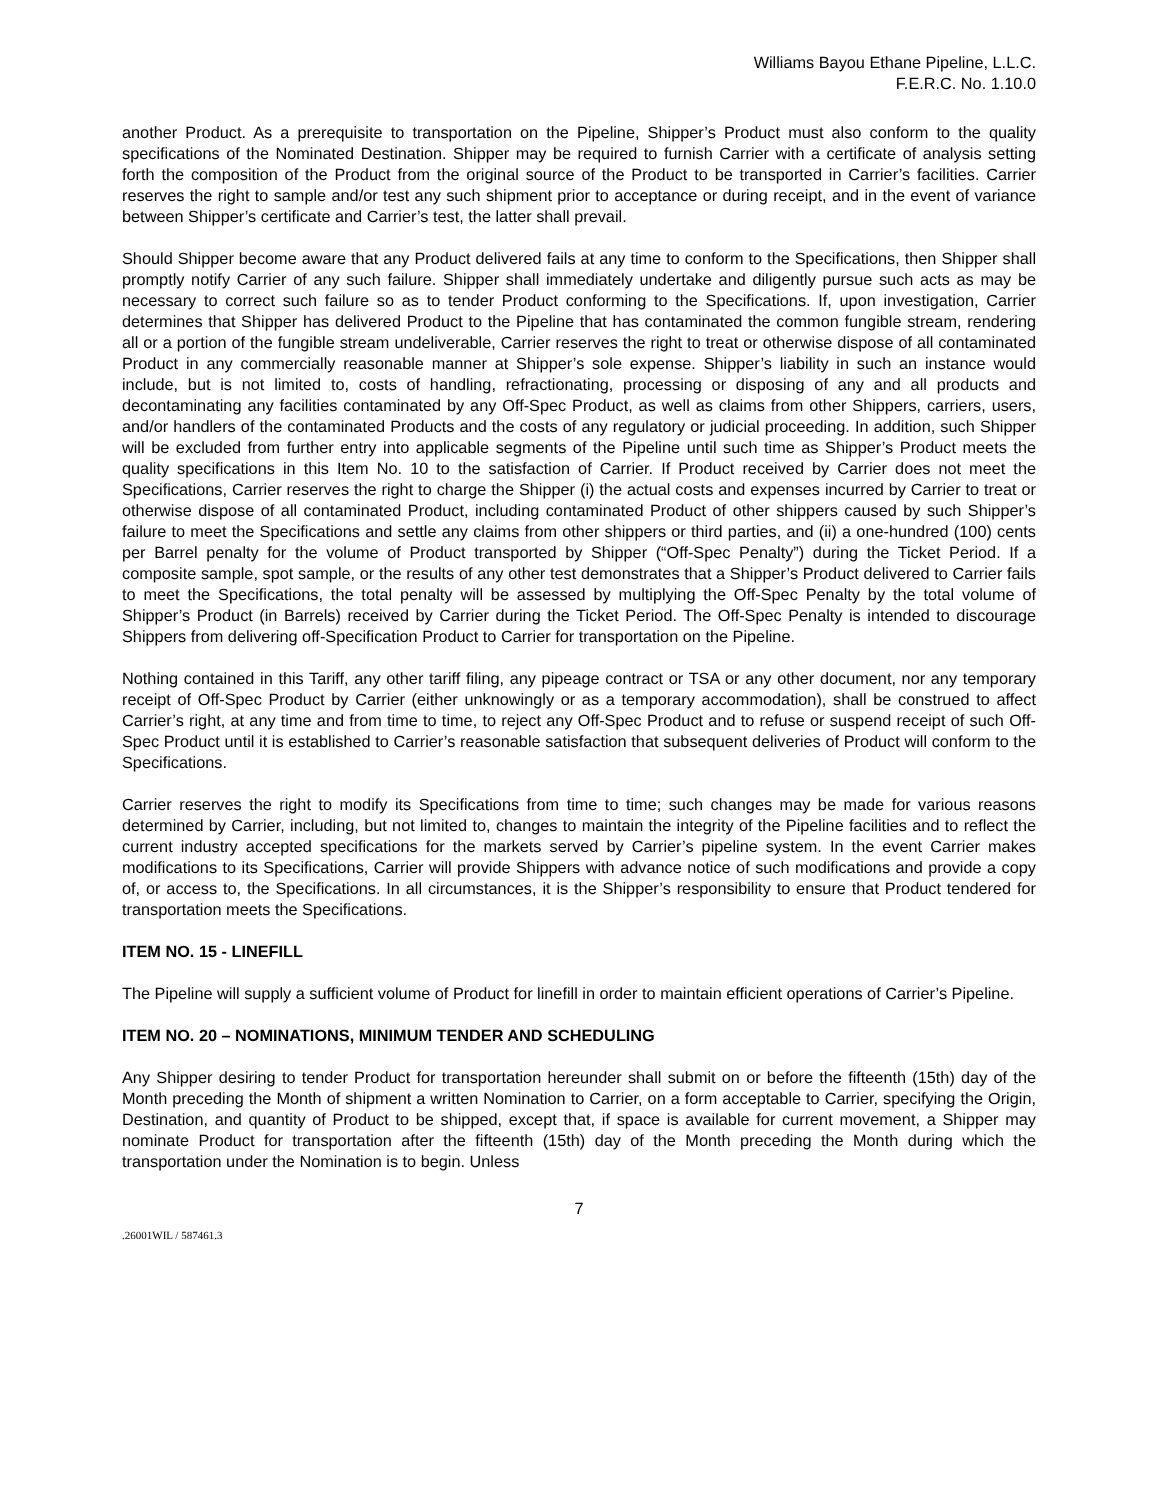Williams Bayou Ethane Pipeline, L.L.C.
F.E.R.C. No. 1.10.0
another Product. As a prerequisite to transportation on the Pipeline, Shipper’s Product must also conform to the quality specifications of the Nominated Destination. Shipper may be required to furnish Carrier with a certificate of analysis setting forth the composition of the Product from the original source of the Product to be transported in Carrier’s facilities. Carrier reserves the right to sample and/or test any such shipment prior to acceptance or during receipt, and in the event of variance between Shipper’s certificate and Carrier’s test, the latter shall prevail.
Should Shipper become aware that any Product delivered fails at any time to conform to the Specifications, then Shipper shall promptly notify Carrier of any such failure. Shipper shall immediately undertake and diligently pursue such acts as may be necessary to correct such failure so as to tender Product conforming to the Specifications. If, upon investigation, Carrier determines that Shipper has delivered Product to the Pipeline that has contaminated the common fungible stream, rendering all or a portion of the fungible stream undeliverable, Carrier reserves the right to treat or otherwise dispose of all contaminated Product in any commercially reasonable manner at Shipper’s sole expense. Shipper’s liability in such an instance would include, but is not limited to, costs of handling, refractionating, processing or disposing of any and all products and decontaminating any facilities contaminated by any Off-Spec Product, as well as claims from other Shippers, carriers, users, and/or handlers of the contaminated Products and the costs of any regulatory or judicial proceeding. In addition, such Shipper will be excluded from further entry into applicable segments of the Pipeline until such time as Shipper’s Product meets the quality specifications in this Item No. 10 to the satisfaction of Carrier. If Product received by Carrier does not meet the Specifications, Carrier reserves the right to charge the Shipper (i) the actual costs and expenses incurred by Carrier to treat or otherwise dispose of all contaminated Product, including contaminated Product of other shippers caused by such Shipper’s failure to meet the Specifications and settle any claims from other shippers or third parties, and (ii) a one-hundred (100) cents per Barrel penalty for the volume of Product transported by Shipper (“Off-Spec Penalty”) during the Ticket Period. If a composite sample, spot sample, or the results of any other test demonstrates that a Shipper’s Product delivered to Carrier fails to meet the Specifications, the total penalty will be assessed by multiplying the Off-Spec Penalty by the total volume of Shipper’s Product (in Barrels) received by Carrier during the Ticket Period. The Off-Spec Penalty is intended to discourage Shippers from delivering off-Specification Product to Carrier for transportation on the Pipeline.
Nothing contained in this Tariff, any other tariff filing, any pipeage contract or TSA or any other document, nor any temporary receipt of Off-Spec Product by Carrier (either unknowingly or as a temporary accommodation), shall be construed to affect Carrier’s right, at any time and from time to time, to reject any Off-Spec Product and to refuse or suspend receipt of such Off-Spec Product until it is established to Carrier’s reasonable satisfaction that subsequent deliveries of Product will conform to the Specifications.
Carrier reserves the right to modify its Specifications from time to time; such changes may be made for various reasons determined by Carrier, including, but not limited to, changes to maintain the integrity of the Pipeline facilities and to reflect the current industry accepted specifications for the markets served by Carrier’s pipeline system. In the event Carrier makes modifications to its Specifications, Carrier will provide Shippers with advance notice of such modifications and provide a copy of, or access to, the Specifications. In all circumstances, it is the Shipper’s responsibility to ensure that Product tendered for transportation meets the Specifications.
ITEM NO. 15 - LINEFILL
The Pipeline will supply a sufficient volume of Product for linefill in order to maintain efficient operations of Carrier’s Pipeline.
ITEM NO. 20 – NOMINATIONS, MINIMUM TENDER AND SCHEDULING
Any Shipper desiring to tender Product for transportation hereunder shall submit on or before the fifteenth (15th) day of the Month preceding the Month of shipment a written Nomination to Carrier, on a form acceptable to Carrier, specifying the Origin, Destination, and quantity of Product to be shipped, except that, if space is available for current movement, a Shipper may nominate Product for transportation after the fifteenth (15th) day of the Month preceding the Month during which the transportation under the Nomination is to begin. Unless
7
.26001WIL / 587461.3